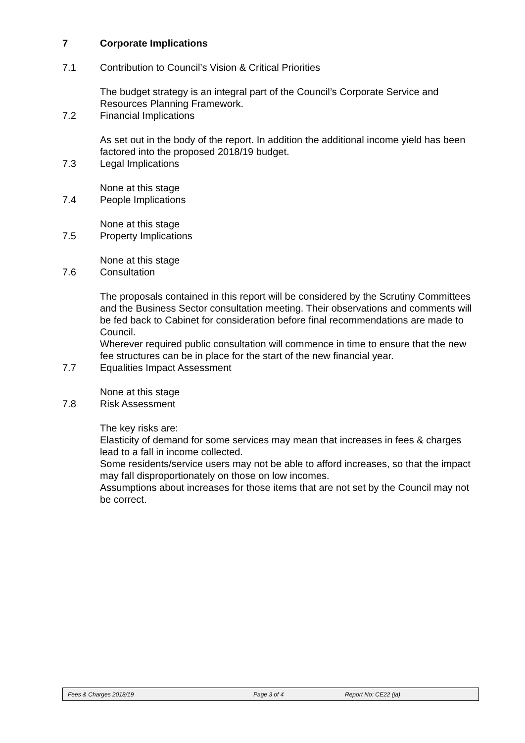7 Corporate Implications
7.1 Contribution to Council’s Vision & Critical Priorities
The budget strategy is an integral part of the Council’s Corporate Service and Resources Planning Framework.
7.2 Financial Implications
As set out in the body of the report. In addition the additional income yield has been factored into the proposed 2018/19 budget.
7.3 Legal Implications
None at this stage
7.4 People Implications
None at this stage
7.5 Property Implications
None at this stage
7.6 Consultation
The proposals contained in this report will be considered by the Scrutiny Committees and the Business Sector consultation meeting. Their observations and comments will be fed back to Cabinet for consideration before final recommendations are made to Council.
Wherever required public consultation will commence in time to ensure that the new fee structures can be in place for the start of the new financial year.
7.7 Equalities Impact Assessment
None at this stage
7.8 Risk Assessment
The key risks are:
Elasticity of demand for some services may mean that increases in fees & charges lead to a fall in income collected.
Some residents/service users may not be able to afford increases, so that the impact may fall disproportionately on those on low incomes.
Assumptions about increases for those items that are not set by the Council may not be correct.
Fees & Charges 2018/19 Page 3 of 4 Report No: CE22 (ja)